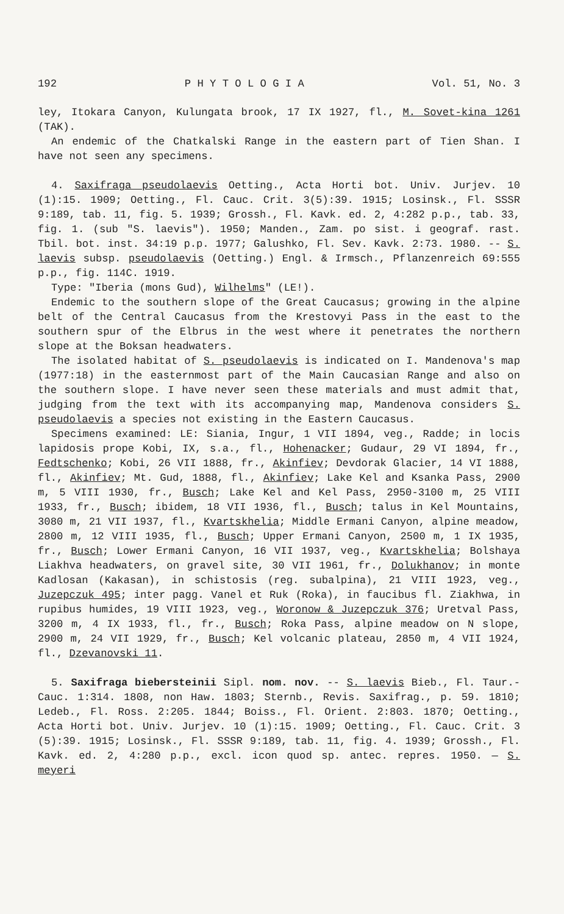192 P H Y T O L O G I A Vol. 51, No. 3
ley, Itokara Canyon, Kulungata brook, 17 IX 1927, fl., M. Sovet-kina 1261 (TAK).
An endemic of the Chatkalski Range in the eastern part of Tien Shan. I have not seen any specimens.
4. Saxifraga pseudolaevis Oetting., Acta Horti bot. Univ. Jurjev. 10 (1):15. 1909; Oetting., Fl. Cauc. Crit. 3(5):39. 1915; Losinsk., Fl. SSSR 9:189, tab. 11, fig. 5. 1939; Grossh., Fl. Kavk. ed. 2, 4:282 p.p., tab. 33, fig. 1. (sub "S. laevis"). 1950; Manden., Zam. po sist. i geograf. rast. Tbil. bot. inst. 34:19 p.p. 1977; Galushko, Fl. Sev. Kavk. 2:73. 1980. -- S. laevis subsp. pseudolaevis (Oetting.) Engl. & Irmsch., Pflanzenreich 69:555 p.p., fig. 114C. 1919.
Type: "Iberia (mons Gud), Wilhelms" (LE!).
Endemic to the southern slope of the Great Caucasus; growing in the alpine belt of the Central Caucasus from the Krestovyi Pass in the east to the southern spur of the Elbrus in the west where it penetrates the northern slope at the Boksan headwaters.
The isolated habitat of S. pseudolaevis is indicated on I. Mandenova's map (1977:18) in the easternmost part of the Main Caucasian Range and also on the southern slope. I have never seen these materials and must admit that, judging from the text with its accompanying map, Mandenova considers S. pseudolaevis a species not existing in the Eastern Caucasus.
Specimens examined: LE: Siania, Ingur, 1 VII 1894, veg., Radde; in locis lapidosis prope Kobi, IX, s.a., fl., Hohenacker; Gudaur, 29 VI 1894, fr., Fedtschenko; Kobi, 26 VII 1888, fr., Akinfiev; Devdorak Glacier, 14 VI 1888, fl., Akinfiev; Mt. Gud, 1888, fl., Akinfiev; Lake Kel and Ksanka Pass, 2900 m, 5 VIII 1930, fr., Busch; Lake Kel and Kel Pass, 2950-3100 m, 25 VIII 1933, fr., Busch; ibidem, 18 VII 1936, fl., Busch; talus in Kel Mountains, 3080 m, 21 VII 1937, fl., Kvartskhelia; Middle Ermani Canyon, alpine meadow, 2800 m, 12 VIII 1935, fl., Busch; Upper Ermani Canyon, 2500 m, 1 IX 1935, fr., Busch; Lower Ermani Canyon, 16 VII 1937, veg., Kvartskhelia; Bolshaya Liakhva headwaters, on gravel site, 30 VII 1961, fr., Dolukhanov; in monte Kadlosan (Kakasan), in schistosis (reg. subalpina), 21 VIII 1923, veg., Juzepczuk 495; inter pagg. Vanel et Ruk (Roka), in faucibus fl. Ziakhwa, in rupibus humides, 19 VIII 1923, veg., Woronow & Juzepczuk 376; Uretval Pass, 3200 m, 4 IX 1933, fl., fr., Busch; Roka Pass, alpine meadow on N slope, 2900 m, 24 VII 1929, fr., Busch; Kel volcanic plateau, 2850 m, 4 VII 1924, fl., Dzevanovski 11.
5. Saxifraga biebersteinii Sipl. nom. nov. -- S. laevis Bieb., Fl. Taur.-Cauc. 1:314. 1808, non Haw. 1803; Sternb., Revis. Saxifrag., p. 59. 1810; Ledeb., Fl. Ross. 2:205. 1844; Boiss., Fl. Orient. 2:803. 1870; Oetting., Acta Horti bot. Univ. Jurjev. 10 (1):15. 1909; Oetting., Fl. Cauc. Crit. 3 (5):39. 1915; Losinsk., Fl. SSSR 9:189, tab. 11, fig. 4. 1939; Grossh., Fl. Kavk. ed. 2, 4:280 p.p., excl. icon quod sp. antec. repres. 1950. — S. meyeri